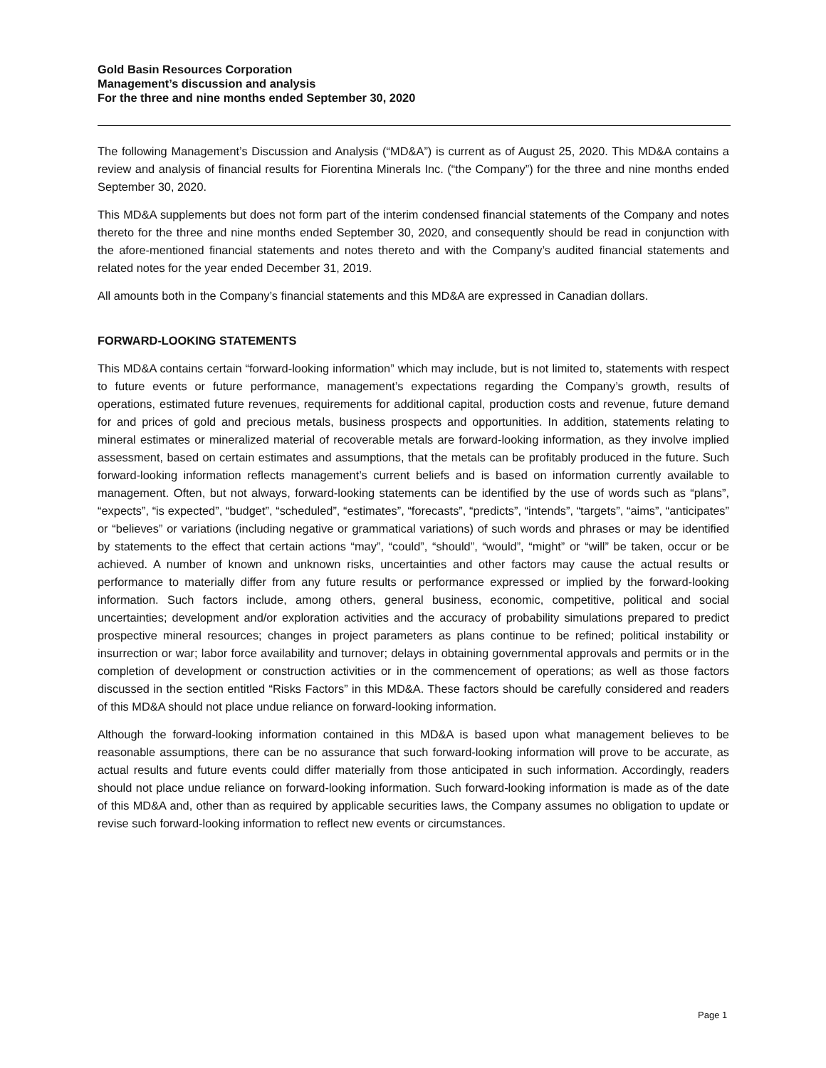Gold Basin Resources Corporation
Management’s discussion and analysis
For the three and nine months ended September 30, 2020
The following Management’s Discussion and Analysis (“MD&A”) is current as of August 25, 2020. This MD&A contains a review and analysis of financial results for Fiorentina Minerals Inc. (“the Company”) for the three and nine months ended September 30, 2020.
This MD&A supplements but does not form part of the interim condensed financial statements of the Company and notes thereto for the three and nine months ended September 30, 2020, and consequently should be read in conjunction with the afore-mentioned financial statements and notes thereto and with the Company’s audited financial statements and related notes for the year ended December 31, 2019.
All amounts both in the Company’s financial statements and this MD&A are expressed in Canadian dollars.
FORWARD-LOOKING STATEMENTS
This MD&A contains certain “forward-looking information” which may include, but is not limited to, statements with respect to future events or future performance, management’s expectations regarding the Company’s growth, results of operations, estimated future revenues, requirements for additional capital, production costs and revenue, future demand for and prices of gold and precious metals, business prospects and opportunities. In addition, statements relating to mineral estimates or mineralized material of recoverable metals are forward-looking information, as they involve implied assessment, based on certain estimates and assumptions, that the metals can be profitably produced in the future. Such forward-looking information reflects management’s current beliefs and is based on information currently available to management. Often, but not always, forward-looking statements can be identified by the use of words such as “plans”, “expects”, “is expected”, “budget”, “scheduled”, “estimates”, “forecasts”, “predicts”, “intends”, “targets”, “aims”, “anticipates” or “believes” or variations (including negative or grammatical variations) of such words and phrases or may be identified by statements to the effect that certain actions “may”, “could”, “should”, “would”, “might” or “will” be taken, occur or be achieved. A number of known and unknown risks, uncertainties and other factors may cause the actual results or performance to materially differ from any future results or performance expressed or implied by the forward-looking information. Such factors include, among others, general business, economic, competitive, political and social uncertainties; development and/or exploration activities and the accuracy of probability simulations prepared to predict prospective mineral resources; changes in project parameters as plans continue to be refined; political instability or insurrection or war; labor force availability and turnover; delays in obtaining governmental approvals and permits or in the completion of development or construction activities or in the commencement of operations; as well as those factors discussed in the section entitled “Risks Factors” in this MD&A. These factors should be carefully considered and readers of this MD&A should not place undue reliance on forward-looking information.
Although the forward-looking information contained in this MD&A is based upon what management believes to be reasonable assumptions, there can be no assurance that such forward-looking information will prove to be accurate, as actual results and future events could differ materially from those anticipated in such information. Accordingly, readers should not place undue reliance on forward-looking information. Such forward-looking information is made as of the date of this MD&A and, other than as required by applicable securities laws, the Company assumes no obligation to update or revise such forward-looking information to reflect new events or circumstances.
Page 1